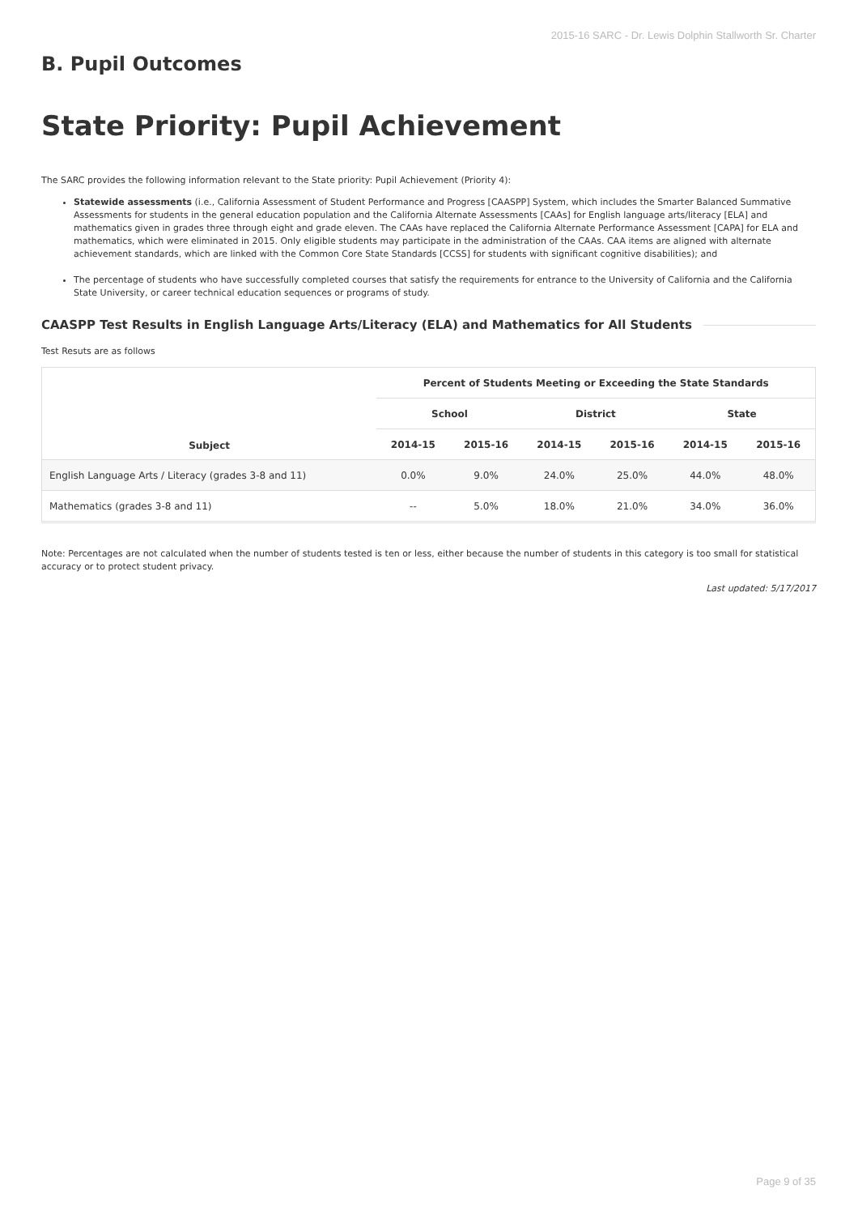2015-16 SARC - Dr. Lewis Dolphin Stallworth Sr. Charter
B. Pupil Outcomes
State Priority: Pupil Achievement
The SARC provides the following information relevant to the State priority: Pupil Achievement (Priority 4):
Statewide assessments (i.e., California Assessment of Student Performance and Progress [CAASPP] System, which includes the Smarter Balanced Summative Assessments for students in the general education population and the California Alternate Assessments [CAAs] for English language arts/literacy [ELA] and mathematics given in grades three through eight and grade eleven. The CAAs have replaced the California Alternate Performance Assessment [CAPA] for ELA and mathematics, which were eliminated in 2015. Only eligible students may participate in the administration of the CAAs. CAA items are aligned with alternate achievement standards, which are linked with the Common Core State Standards [CCSS] for students with significant cognitive disabilities); and
The percentage of students who have successfully completed courses that satisfy the requirements for entrance to the University of California and the California State University, or career technical education sequences or programs of study.
CAASPP Test Results in English Language Arts/Literacy (ELA) and Mathematics for All Students
Test Resuts are as follows
| Subject | Percent of Students Meeting or Exceeding the State Standards | | | | | |
| --- | --- | --- | --- | --- | --- | --- |
| | School | | District | | State | |
| | 2014-15 | 2015-16 | 2014-15 | 2015-16 | 2014-15 | 2015-16 |
| English Language Arts / Literacy (grades 3-8 and 11) | 0.0% | 9.0% | 24.0% | 25.0% | 44.0% | 48.0% |
| Mathematics (grades 3-8 and 11) | -- | 5.0% | 18.0% | 21.0% | 34.0% | 36.0% |
Note: Percentages are not calculated when the number of students tested is ten or less, either because the number of students in this category is too small for statistical accuracy or to protect student privacy.
Last updated: 5/17/2017
Page 9 of 35